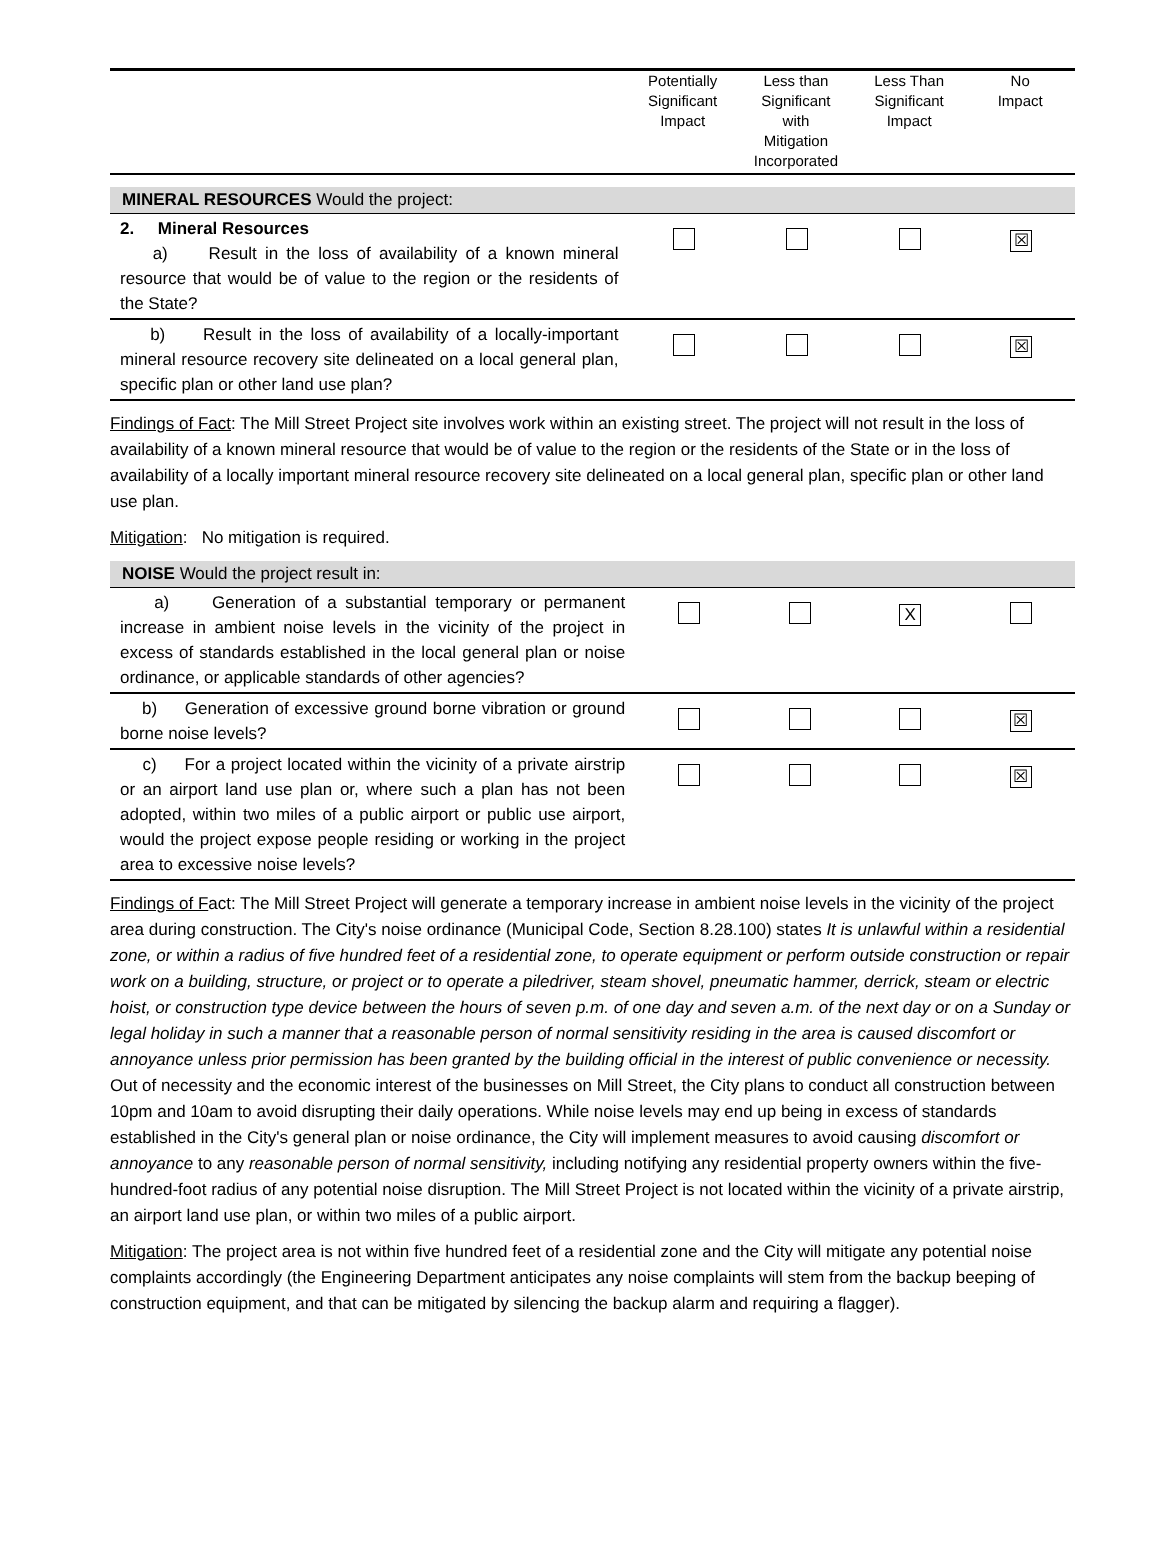| | Potentially Significant Impact | Less than Significant with Mitigation Incorporated | Less Than Significant Impact | No Impact |
| MINERAL RESOURCES Would the project: | | | | |
| 2. Mineral Resources a) Result in the loss of availability of a known mineral resource that would be of value to the region or the residents of the State? | | | | ☒ |
| b) Result in the loss of availability of a locally-important mineral resource recovery site delineated on a local general plan, specific plan or other land use plan? | | | | ☒ |
Findings of Fact: The Mill Street Project site involves work within an existing street. The project will not result in the loss of availability of a known mineral resource that would be of value to the region or the residents of the State or in the loss of availability of a locally important mineral resource recovery site delineated on a local general plan, specific plan or other land use plan.
Mitigation: No mitigation is required.
| NOISE Would the project result in: | | | | |
| a) Generation of a substantial temporary or permanent increase in ambient noise levels in the vicinity of the project in excess of standards established in the local general plan or noise ordinance, or applicable standards of other agencies? | | | X | |
| b) Generation of excessive ground borne vibration or ground borne noise levels? | | | | ☒ |
| c) For a project located within the vicinity of a private airstrip or an airport land use plan or, where such a plan has not been adopted, within two miles of a public airport or public use airport, would the project expose people residing or working in the project area to excessive noise levels? | | | | ☒ |
Findings of Fact: The Mill Street Project will generate a temporary increase in ambient noise levels in the vicinity of the project area during construction. The City's noise ordinance (Municipal Code, Section 8.28.100) states It is unlawful within a residential zone, or within a radius of five hundred feet of a residential zone, to operate equipment or perform outside construction or repair work on a building, structure, or project or to operate a piledriver, steam shovel, pneumatic hammer, derrick, steam or electric hoist, or construction type device between the hours of seven p.m. of one day and seven a.m. of the next day or on a Sunday or legal holiday in such a manner that a reasonable person of normal sensitivity residing in the area is caused discomfort or annoyance unless prior permission has been granted by the building official in the interest of public convenience or necessity.
Out of necessity and the economic interest of the businesses on Mill Street, the City plans to conduct all construction between 10pm and 10am to avoid disrupting their daily operations. While noise levels may end up being in excess of standards established in the City's general plan or noise ordinance, the City will implement measures to avoid causing discomfort or annoyance to any reasonable person of normal sensitivity, including notifying any residential property owners within the five-hundred-foot radius of any potential noise disruption. The Mill Street Project is not located within the vicinity of a private airstrip, an airport land use plan, or within two miles of a public airport.
Mitigation: The project area is not within five hundred feet of a residential zone and the City will mitigate any potential noise complaints accordingly (the Engineering Department anticipates any noise complaints will stem from the backup beeping of construction equipment, and that can be mitigated by silencing the backup alarm and requiring a flagger).